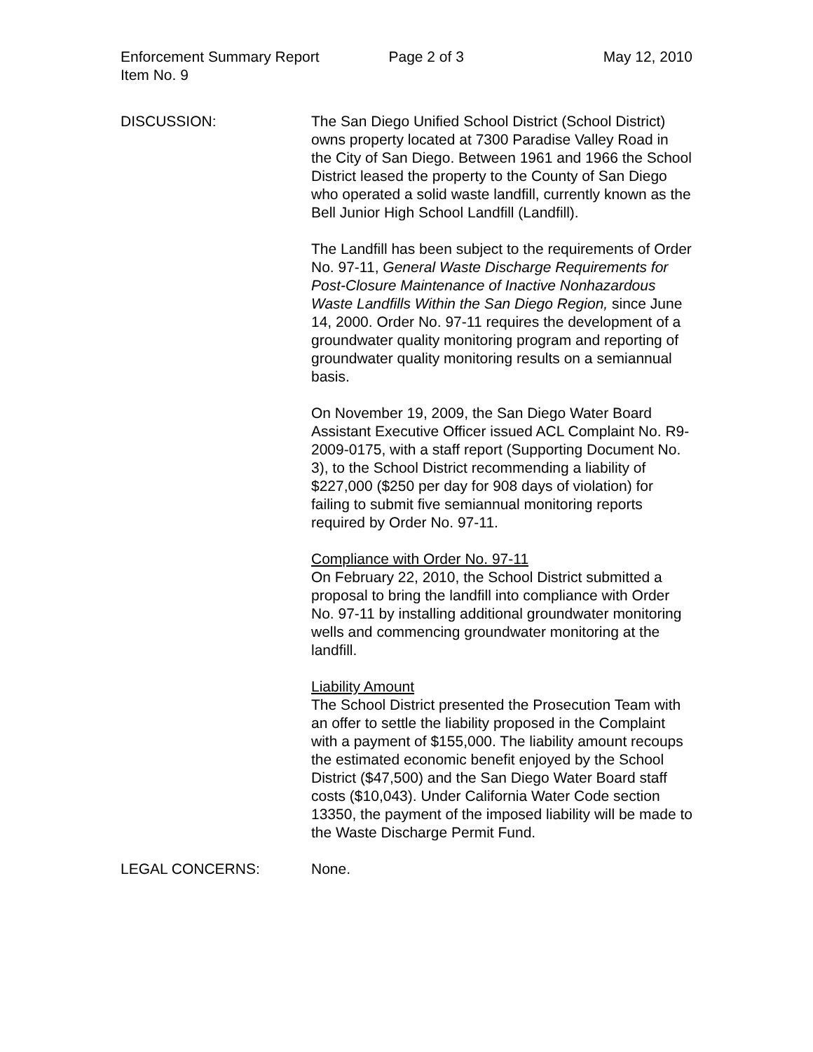Enforcement Summary Report Page 2 of 3 May 12, 2010
Item No. 9
DISCUSSION: The San Diego Unified School District (School District) owns property located at 7300 Paradise Valley Road in the City of San Diego. Between 1961 and 1966 the School District leased the property to the County of San Diego who operated a solid waste landfill, currently known as the Bell Junior High School Landfill (Landfill).
The Landfill has been subject to the requirements of Order No. 97-11, General Waste Discharge Requirements for Post-Closure Maintenance of Inactive Nonhazardous Waste Landfills Within the San Diego Region, since June 14, 2000. Order No. 97-11 requires the development of a groundwater quality monitoring program and reporting of groundwater quality monitoring results on a semiannual basis.
On November 19, 2009, the San Diego Water Board Assistant Executive Officer issued ACL Complaint No. R9-2009-0175, with a staff report (Supporting Document No. 3), to the School District recommending a liability of $227,000 ($250 per day for 908 days of violation) for failing to submit five semiannual monitoring reports required by Order No. 97-11.
Compliance with Order No. 97-11
On February 22, 2010, the School District submitted a proposal to bring the landfill into compliance with Order No. 97-11 by installing additional groundwater monitoring wells and commencing groundwater monitoring at the landfill.
Liability Amount
The School District presented the Prosecution Team with an offer to settle the liability proposed in the Complaint with a payment of $155,000. The liability amount recoups the estimated economic benefit enjoyed by the School District ($47,500) and the San Diego Water Board staff costs ($10,043). Under California Water Code section 13350, the payment of the imposed liability will be made to the Waste Discharge Permit Fund.
LEGAL CONCERNS: None.